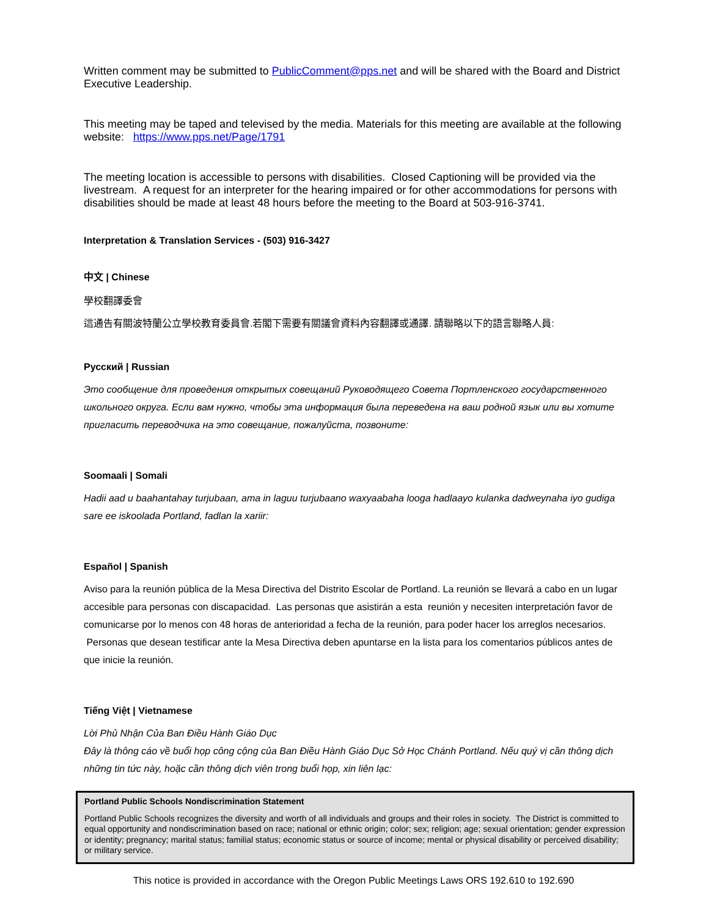Written comment may be submitted to PublicComment@pps.net and will be shared with the Board and District Executive Leadership.
This meeting may be taped and televised by the media. Materials for this meeting are available at the following website: https://www.pps.net/Page/1791
The meeting location is accessible to persons with disabilities. Closed Captioning will be provided via the livestream. A request for an interpreter for the hearing impaired or for other accommodations for persons with disabilities should be made at least 48 hours before the meeting to the Board at 503-916-3741.
Interpretation & Translation Services - (503) 916-3427
中文 | Chinese
學校翻譯委會
這通告有關波特蘭公立學校教育委員會.若閣下需要有關議會資料內容翻譯或通譯. 請聯略以下的語言聯略人員:
Русский | Russian
Это сообщение для проведения открытых совещаний Руководящего Совета Портленского государственного школьного округа. Если вам нужно, чтобы эта информация была переведена на ваш родной язык или вы хотите пригласить переводчика на это совещание, пожалуйста, позвоните:
Soomaali | Somali
Hadii aad u baahantahay turjubaan, ama in laguu turjubaano waxyaabaha looga hadlaayo kulanka dadweynaha iyo gudiga sare ee iskoolada Portland, fadlan la xariir:
Español | Spanish
Aviso para la reunión pública de la Mesa Directiva del Distrito Escolar de Portland. La reunión se llevará a cabo en un lugar accesible para personas con discapacidad. Las personas que asistirán a esta reunión y necesiten interpretación favor de comunicarse por lo menos con 48 horas de anterioridad a fecha de la reunión, para poder hacer los arreglos necesarios. Personas que desean testificar ante la Mesa Directiva deben apuntarse en la lista para los comentarios públicos antes de que inicie la reunión.
Tiếng Việt | Vietnamese
Lời Phủ Nhận Của Ban Điều Hành Giáo Dục
Đây là thông cáo về buổi họp công cộng của Ban Điều Hành Giáo Dục Sở Học Chánh Portland. Nếu quý vị cần thông dịch những tin tức này, hoặc cần thông dịch viên trong buổi họp, xin liên lạc:
Portland Public Schools Nondiscrimination Statement
Portland Public Schools recognizes the diversity and worth of all individuals and groups and their roles in society. The District is committed to equal opportunity and nondiscrimination based on race; national or ethnic origin; color; sex; religion; age; sexual orientation; gender expression or identity; pregnancy; marital status; familial status; economic status or source of income; mental or physical disability or perceived disability; or military service.
This notice is provided in accordance with the Oregon Public Meetings Laws ORS 192.610 to 192.690